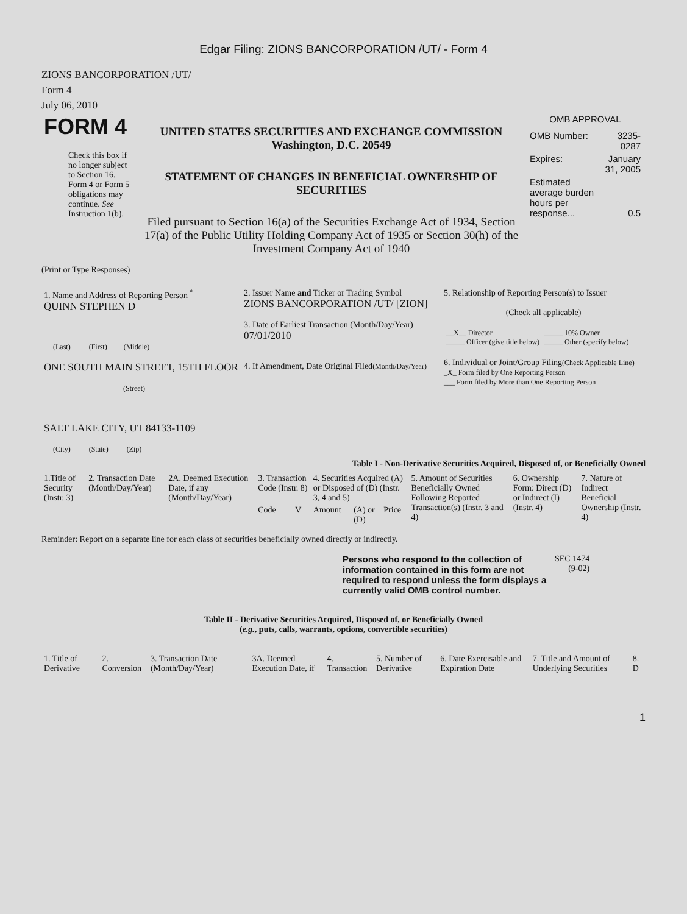Edgar Filing: ZIONS BANCORPORATION /UT/ - Form 4
ZIONS BANCORPORATION /UT/
Form 4
July 06, 2010
| FORM 4 Check this box if no longer subject to Section 16. Form 4 or Form 5 obligations may continue. See Instruction 1(b). | UNITED STATES SECURITIES AND EXCHANGE COMMISSION Washington, D.C. 20549 STATEMENT OF CHANGES IN BENEFICIAL OWNERSHIP OF SECURITIES Filed pursuant to Section 16(a) of the Securities Exchange Act of 1934, Section 17(a) of the Public Utility Holding Company Act of 1935 or Section 30(h) of the Investment Company Act of 1940 | OMB APPROVAL / OMB Number: / 3235-0287 / / Expires: / January 31, 2005 / / Estimated average burden hours per response... / 0.5 / |
(Print or Type Responses)
| 1. Name and Address of Reporting Person <sup>*</sup> QUINN STEPHEN D (Last) (First) (Middle) ONE SOUTH MAIN STREET, 15TH FLOOR (Street) SALT LAKE CITY, UT 84133-1109 (City) (State) (Zip) | 2. Issuer Name and Ticker or Trading Symbol ZIONS BANCORPORATION /UT/ [ZION] 3. Date of Earliest Transaction (Month/Day/Year) 07/01/2010 4. If Amendment, Date Original Filed (Month/Day/Year) | 5. Relationship of Reporting Person(s) to Issuer (Check all applicable) / __X__ Director _____ Officer (give title below) / _____ 10% Owner _____ Other (specify below) / 6. Individual or Joint/Group Filing (Check Applicable Line) _X_ Form filed by One Reporting Person ___ Form filed by More than One Reporting Person |
Table I - Non-Derivative Securities Acquired, Disposed of, or Beneficially Owned
| 1.Title of Security (Instr. 3) | 2. Transaction Date (Month/Day/Year) | 2A. Deemed Execution Date, if any (Month/Day/Year) | 3. Transaction Code (Instr. 8) | | 4. Securities Acquired (A) or Disposed of (D) (Instr. 3, 4 and 5) | | | 5. Amount of Securities Beneficially Owned Following Reported Transaction(s) (Instr. 3 and 4) | 6. Ownership Form: Direct (D) or Indirect (I) (Instr. 4) | 7. Nature of Indirect Beneficial Ownership (Instr. 4) |
| --- | --- | --- | --- | --- | --- | --- | --- | --- | --- | --- |
| | | | Code | V | Amount | (A) or (D) | Price | | | |
Reminder: Report on a separate line for each class of securities beneficially owned directly or indirectly.
| Persons who respond to the collection of information contained in this form are not required to respond unless the form displays a currently valid OMB control number. | SEC 1474 (9-02) |
Table II - Derivative Securities Acquired, Disposed of, or Beneficially Owned
(e.g., puts, calls, warrants, options, convertible securities)
| 1. Title of Derivative | 2. Conversion | 3. Transaction Date (Month/Day/Year) | 3A. Deemed Execution Date, if | 4. Transaction | 5. Number of Derivative | 6. Date Exercisable and Expiration Date | 7. Title and Amount of Underlying Securities | 8. D |
| --- | --- | --- | --- | --- | --- | --- | --- | --- |
1